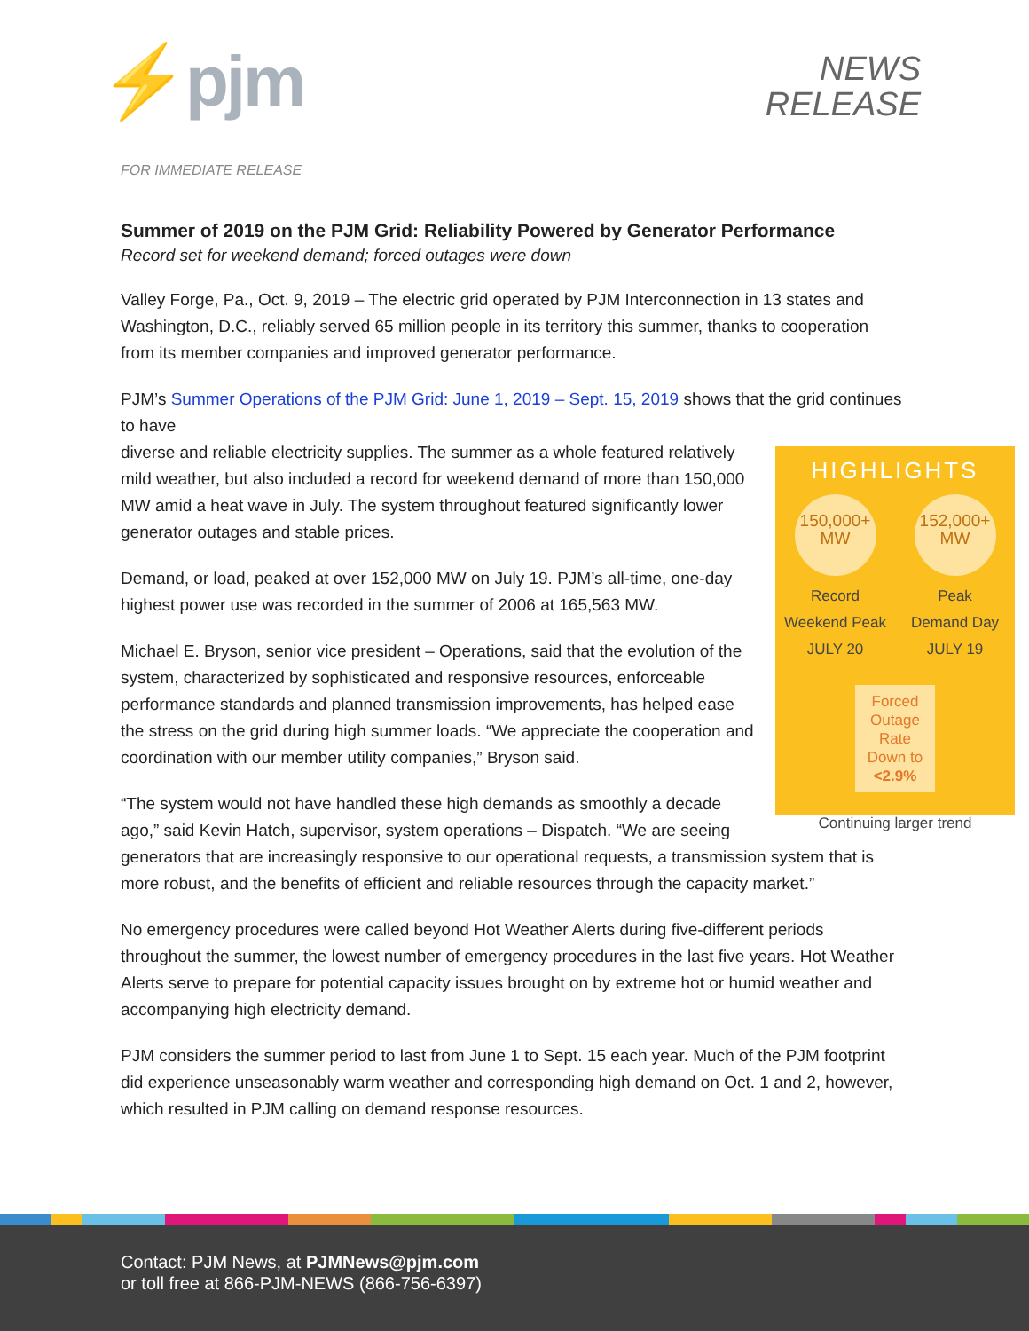⚡pjm
NEWS
RELEASE
FOR IMMEDIATE RELEASE
Summer of 2019 on the PJM Grid: Reliability Powered by Generator Performance
Record set for weekend demand; forced outages were down
Valley Forge, Pa., Oct. 9, 2019 – The electric grid operated by PJM Interconnection in 13 states and Washington, D.C., reliably served 65 million people in its territory this summer, thanks to cooperation from its member companies and improved generator performance.
PJM’s Summer Operations of the PJM Grid: June 1, 2019 – Sept. 15, 2019 shows that the grid continues to have
HIGHLIGHTS
150,000+
MW
Record
Weekend Peak
JULY 20
152,000+
MW
Peak
Demand Day
JULY 19
Forced
Outage Rate
Down to
<2.9%
Continuing larger trend
diverse and reliable electricity supplies. The summer as a whole featured relatively mild weather, but also included a record for weekend demand of more than 150,000 MW amid a heat wave in July. The system throughout featured significantly lower generator outages and stable prices.
Demand, or load, peaked at over 152,000 MW on July 19. PJM’s all-time, one-day highest power use was recorded in the summer of 2006 at 165,563 MW.
Michael E. Bryson, senior vice president – Operations, said that the evolution of the system, characterized by sophisticated and responsive resources, enforceable performance standards and planned transmission improvements, has helped ease the stress on the grid during high summer loads. “We appreciate the cooperation and coordination with our member utility companies,” Bryson said.
“The system would not have handled these high demands as smoothly a decade ago,” said Kevin Hatch, supervisor, system operations – Dispatch. “We are seeing generators that are increasingly responsive to our operational requests, a transmission system that is more robust, and the benefits of efficient and reliable resources through the capacity market.”
No emergency procedures were called beyond Hot Weather Alerts during five-different periods throughout the summer, the lowest number of emergency procedures in the last five years. Hot Weather Alerts serve to prepare for potential capacity issues brought on by extreme hot or humid weather and accompanying high electricity demand.
PJM considers the summer period to last from June 1 to Sept. 15 each year. Much of the PJM footprint did experience unseasonably warm weather and corresponding high demand on Oct. 1 and 2, however, which resulted in PJM calling on demand response resources.
Contact: PJM News, at PJMNews@pjm.com
or toll free at 866-PJM-NEWS (866-756-6397)